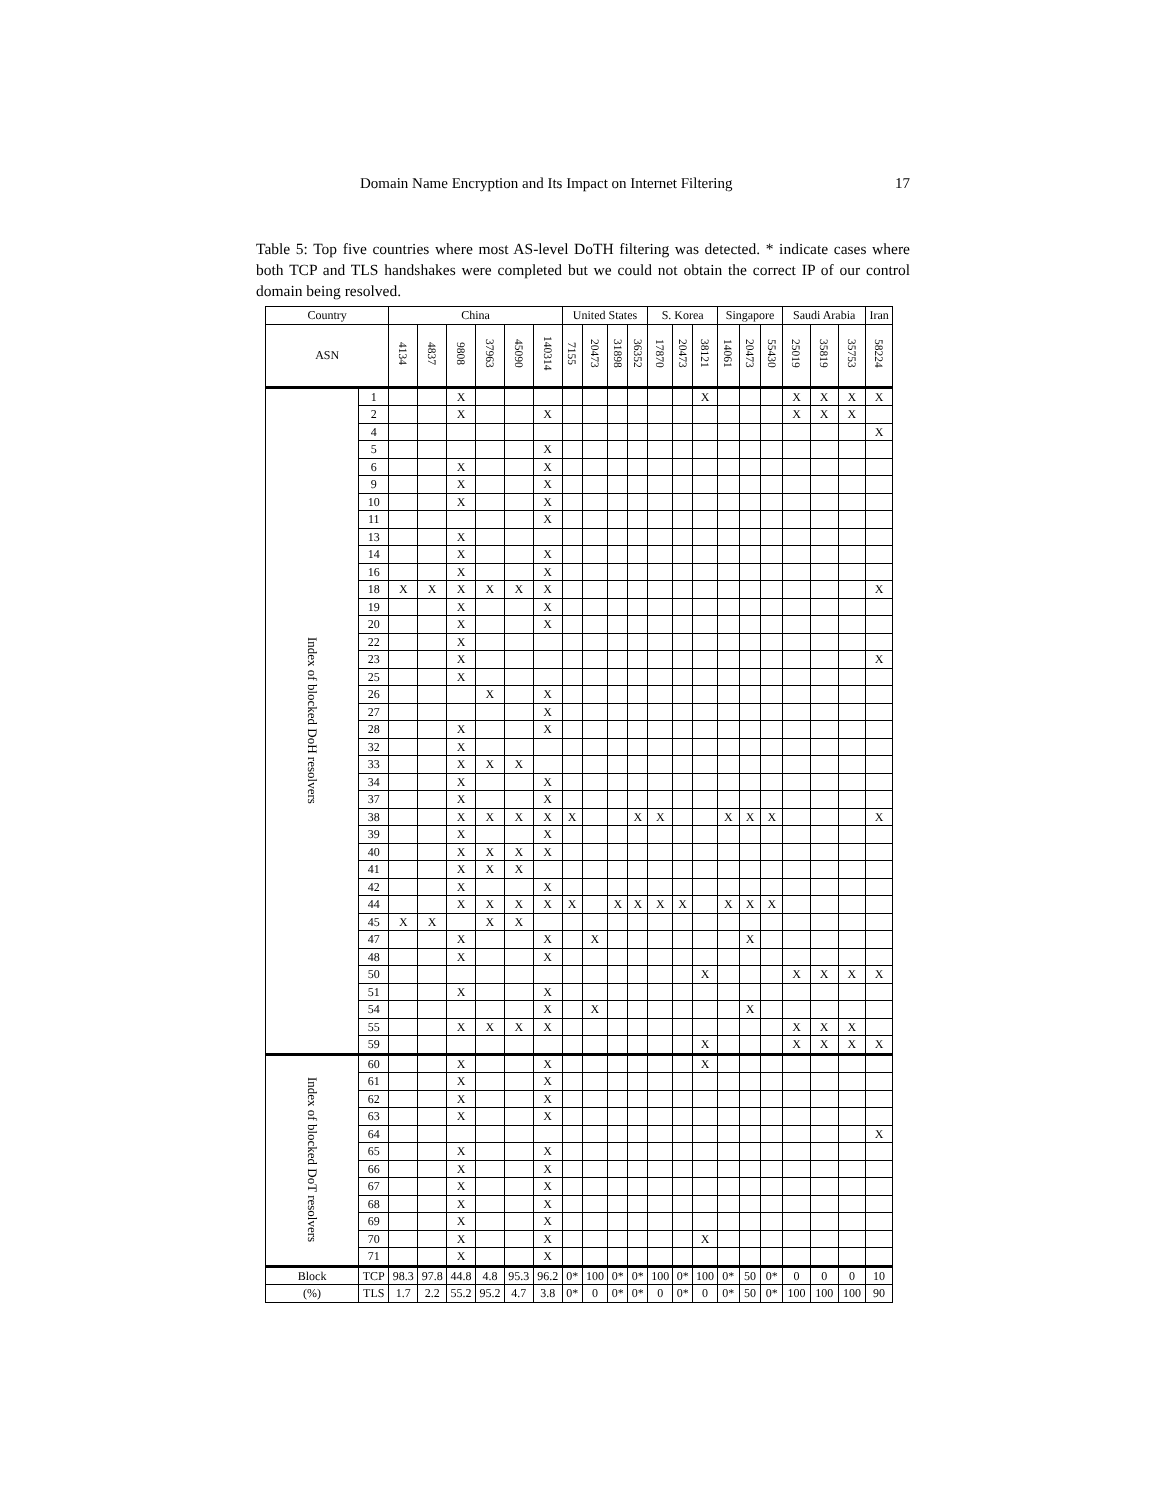Domain Name Encryption and Its Impact on Internet Filtering 17
Table 5: Top five countries where most AS-level DoTH filtering was detected. * indicate cases where both TCP and TLS handshakes were completed but we could not obtain the correct IP of our control domain being resolved.
| Country | | China | | | | | | United States | | | | S. Korea | | | Singapore | | | Saudi Arabia | | | Iran |
| --- | --- | --- | --- | --- | --- | --- | --- | --- | --- | --- | --- | --- | --- | --- | --- | --- | --- | --- | --- | --- | --- |
| ASN | | 4134 | 4837 | 9808 | 37963 | 45090 | 140314 | 7155 | 20473 | 31898 | 36352 | 17870 | 20473 | 38121 | 14061 | 20473 | 55430 | 25019 | 35819 | 35753 | 58224 |
| Index of blocked DoH resolvers | 1 | | | X | | | | | | | | | | X | | | | X | X | X | X |
| | 2 | | | X | | | X | | | | | | | | | | | X | X | X | |
| | 4 | | | | | | | | | | | | | | | | | | | | X |
| | 5 | | | | | | X | | | | | | | | | | | | | | |
| | 6 | | | X | | | X | | | | | | | | | | | | | | |
| | 9 | | | X | | | X | | | | | | | | | | | | | | |
| | 10 | | | X | | | X | | | | | | | | | | | | | | |
| | 11 | | | | | | X | | | | | | | | | | | | | | |
| | 13 | | | X | | | | | | | | | | | | | | | | | |
| | 14 | | | X | | | X | | | | | | | | | | | | | | |
| | 16 | | | X | | | X | | | | | | | | | | | | | | |
| | 18 | X | X | X | X | X | X | | | | | | | | | | | | | | X |
| | 19 | | | X | | | X | | | | | | | | | | | | | | |
| | 20 | | | X | | | X | | | | | | | | | | | | | | |
| | 22 | | | X | | | | | | | | | | | | | | | | | |
| | 23 | | | X | | | | | | | | | | | | | | | | | X |
| | 25 | | | X | | | | | | | | | | | | | | | | | |
| | 26 | | | | X | | X | | | | | | | | | | | | | | |
| | 27 | | | | | | X | | | | | | | | | | | | | | |
| | 28 | | | X | | | X | | | | | | | | | | | | | | |
| | 32 | | | X | | | | | | | | | | | | | | | | | |
| | 33 | | | X | X | X | | | | | | | | | | | | | | | |
| | 34 | | | X | | | X | | | | | | | | | | | | | | |
| | 37 | | | X | | | X | | | | | | | | | | | | | | |
| | 38 | | | X | X | X | X | X | | | X | X | | | X | X | X | | | | X |
| | 39 | | | X | | | X | | | | | | | | | | | | | | |
| | 40 | | | X | X | X | X | | | | | | | | | | | | | | |
| | 41 | | | X | X | X | | | | | | | | | | | | | | | |
| | 42 | | | X | | | X | | | | | | | | | | | | | | |
| | 44 | | | X | X | X | X | X | | X | X | X | X | | X | X | X | | | | |
| | 45 | X | X | | X | X | | | | | | | | | | | | | | | |
| | 47 | | | X | | | X | | X | | | | | | | X | | | | | |
| | 48 | | | X | | | X | | | | | | | | | | | | | | |
| | 50 | | | | | | | | | | | | | X | | | | X | X | X | X |
| | 51 | | | X | | | X | | | | | | | | | | | | | | |
| | 54 | | | | | | X | | X | | | | | | | X | | | | | |
| | 55 | | | X | X | X | X | | | | | | | | | | | X | X | X | |
| | 59 | | | | | | | | | | | | | X | | | | X | X | X | X |
| Index of blocked DoT resolvers | 60 | | | X | | | X | | | | | | | X | | | | | | | |
| | 61 | | | X | | | X | | | | | | | | | | | | | | |
| | 62 | | | X | | | X | | | | | | | | | | | | | | |
| | 63 | | | X | | | X | | | | | | | | | | | | | | |
| | 64 | | | | | | | | | | | | | | | | | | | | X |
| | 65 | | | X | | | X | | | | | | | | | | | | | | |
| | 66 | | | X | | | X | | | | | | | | | | | | | | |
| | 67 | | | X | | | X | | | | | | | | | | | | | | |
| | 68 | | | X | | | X | | | | | | | | | | | | | | |
| | 69 | | | X | | | X | | | | | | | | | | | | | | |
| | 70 | | | X | | | X | | | | | | | X | | | | | | | |
| | 71 | | | X | | | X | | | | | | | | | | | | | | |
| Block | TCP | 98.3 | 97.8 | 44.8 | 4.8 | 95.3 | 96.2 | 0* | 100 | 0* | 0* | 100 | 0* | 100 | 0* | 50 | 0* | 0 | 0 | 0 | 10 |
| (%) | TLS | 1.7 | 2.2 | 55.2 | 95.2 | 4.7 | 3.8 | 0* | 0 | 0* | 0* | 0 | 0* | 0 | 0* | 50 | 0* | 100 | 100 | 100 | 90 |